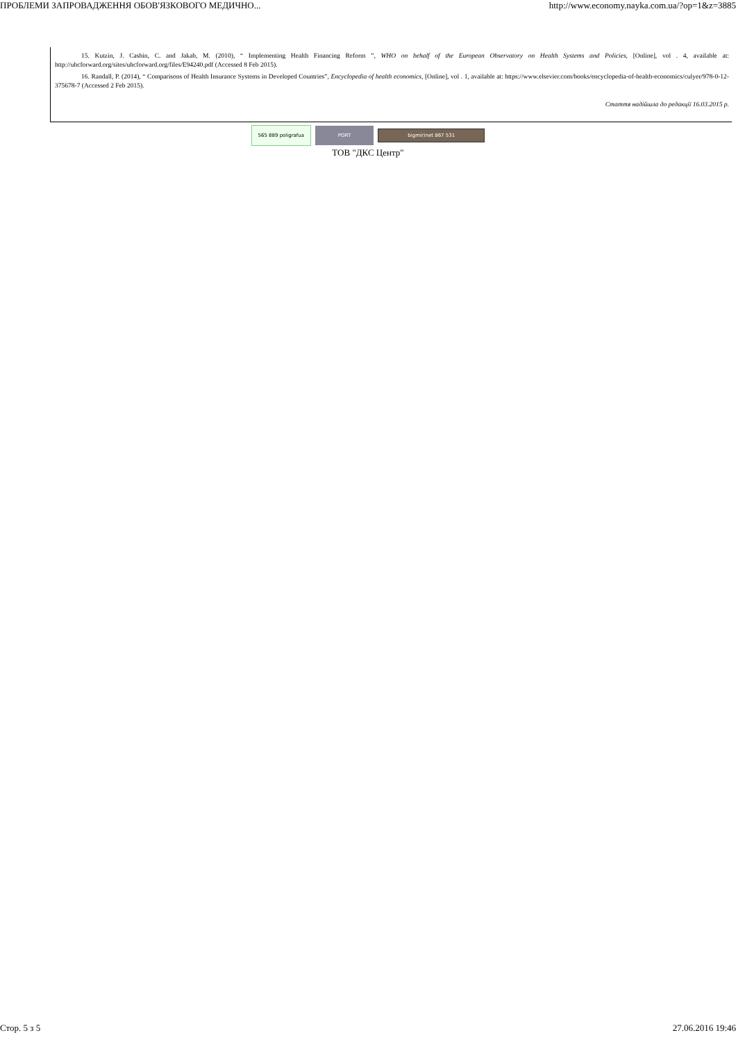ПРОБЛЕМИ ЗАПРОВАДЖЕННЯ ОБОВ'ЯЗКОВОГО МЕДИЧНО... http://www.economy.nayka.com.ua/?op=1&z=3885
15. Kutzin, J. Cashin, C. and Jakab, M. (2010), “ Implementing Health Financing Reform ”, WHO on behalf of the European Observatory on Health Systems and Policies, [Online], vol . 4, available at: http://uhcforward.org/sites/uhcforward.org/files/E94240.pdf (Accessed 8 Feb 2015).
16. Randall, P. (2014), “ Comparisons of Health Insurance Systems in Developed Countries”, Encyclopedia of health economics, [Online], vol . 1, available at: https://www.elsevier.com/books/encyclopedia-of-health-economics/culyer/978-0-12-375678-7 (Accessed 2 Feb 2015).
Стаття надійшла до редакції 16.03.2015 р.
565 889 poligrafua PORT bigmir)net 867 531
ТОВ "ДКС Центр"
Стор. 5 з 5 27.06.2016 19:46